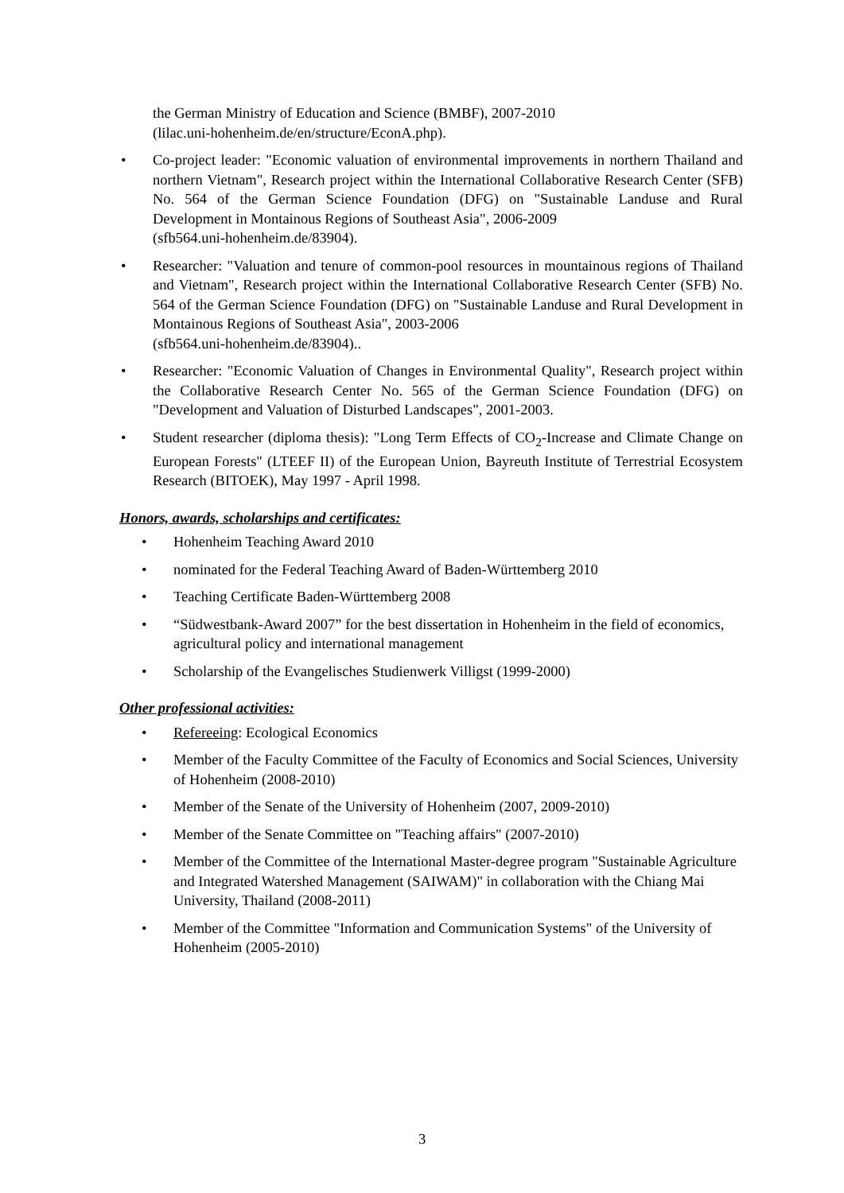the German Ministry of Education and Science (BMBF), 2007-2010
(lilac.uni-hohenheim.de/en/structure/EconA.php).
• Co-project leader: "Economic valuation of environmental improvements in northern Thailand and northern Vietnam", Research project within the International Collaborative Research Center (SFB) No. 564 of the German Science Foundation (DFG) on "Sustainable Landuse and Rural Development in Montainous Regions of Southeast Asia", 2006-2009
(sfb564.uni-hohenheim.de/83904).
• Researcher: "Valuation and tenure of common-pool resources in mountainous regions of Thailand and Vietnam", Research project within the International Collaborative Research Center (SFB) No. 564 of the German Science Foundation (DFG) on "Sustainable Landuse and Rural Development in Montainous Regions of Southeast Asia", 2003-2006
(sfb564.uni-hohenheim.de/83904)..
• Researcher: "Economic Valuation of Changes in Environmental Quality", Research project within the Collaborative Research Center No. 565 of the German Science Foundation (DFG) on "Development and Valuation of Disturbed Landscapes", 2001-2003.
• Student researcher (diploma thesis): "Long Term Effects of CO<sub>2</sub>-Increase and Climate Change on European Forests" (LTEEF II) of the European Union, Bayreuth Institute of Terrestrial Ecosystem Research (BITOEK), May 1997 - April 1998.
Honors, awards, scholarships and certificates:
• Hohenheim Teaching Award 2010
• nominated for the Federal Teaching Award of Baden-Württemberg 2010
• Teaching Certificate Baden-Württemberg 2008
• “Südwestbank-Award 2007” for the best dissertation in Hohenheim in the field of economics, agricultural policy and international management
• Scholarship of the Evangelisches Studienwerk Villigst (1999-2000)
Other professional activities:
• Refereeing: Ecological Economics
• Member of the Faculty Committee of the Faculty of Economics and Social Sciences, University of Hohenheim (2008-2010)
• Member of the Senate of the University of Hohenheim (2007, 2009-2010)
• Member of the Senate Committee on "Teaching affairs" (2007-2010)
• Member of the Committee of the International Master-degree program "Sustainable Agriculture and Integrated Watershed Management (SAIWAM)" in collaboration with the Chiang Mai University, Thailand (2008-2011)
• Member of the Committee "Information and Communication Systems" of the University of Hohenheim (2005-2010)
3